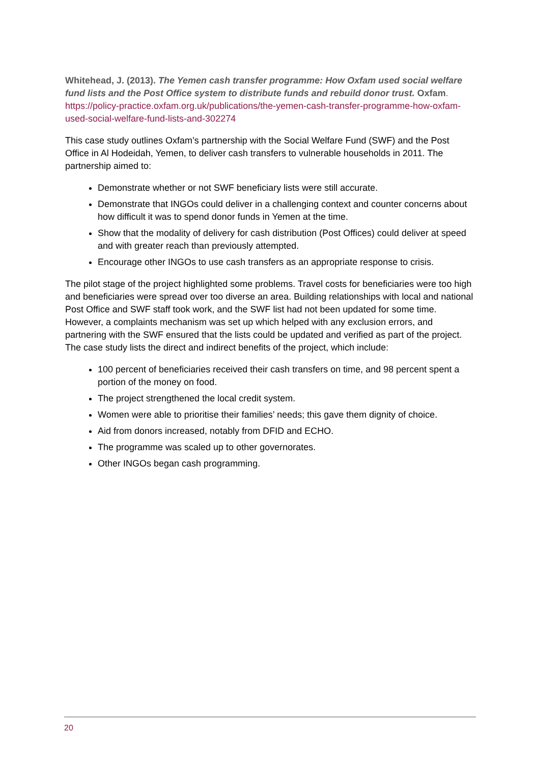Whitehead, J. (2013). The Yemen cash transfer programme: How Oxfam used social welfare fund lists and the Post Office system to distribute funds and rebuild donor trust. Oxfam. https://policy-practice.oxfam.org.uk/publications/the-yemen-cash-transfer-programme-how-oxfam-used-social-welfare-fund-lists-and-302274
This case study outlines Oxfam’s partnership with the Social Welfare Fund (SWF) and the Post Office in Al Hodeidah, Yemen, to deliver cash transfers to vulnerable households in 2011. The partnership aimed to:
Demonstrate whether or not SWF beneficiary lists were still accurate.
Demonstrate that INGOs could deliver in a challenging context and counter concerns about how difficult it was to spend donor funds in Yemen at the time.
Show that the modality of delivery for cash distribution (Post Offices) could deliver at speed and with greater reach than previously attempted.
Encourage other INGOs to use cash transfers as an appropriate response to crisis.
The pilot stage of the project highlighted some problems. Travel costs for beneficiaries were too high and beneficiaries were spread over too diverse an area. Building relationships with local and national Post Office and SWF staff took work, and the SWF list had not been updated for some time. However, a complaints mechanism was set up which helped with any exclusion errors, and partnering with the SWF ensured that the lists could be updated and verified as part of the project. The case study lists the direct and indirect benefits of the project, which include:
100 percent of beneficiaries received their cash transfers on time, and 98 percent spent a portion of the money on food.
The project strengthened the local credit system.
Women were able to prioritise their families’ needs; this gave them dignity of choice.
Aid from donors increased, notably from DFID and ECHO.
The programme was scaled up to other governorates.
Other INGOs began cash programming.
20